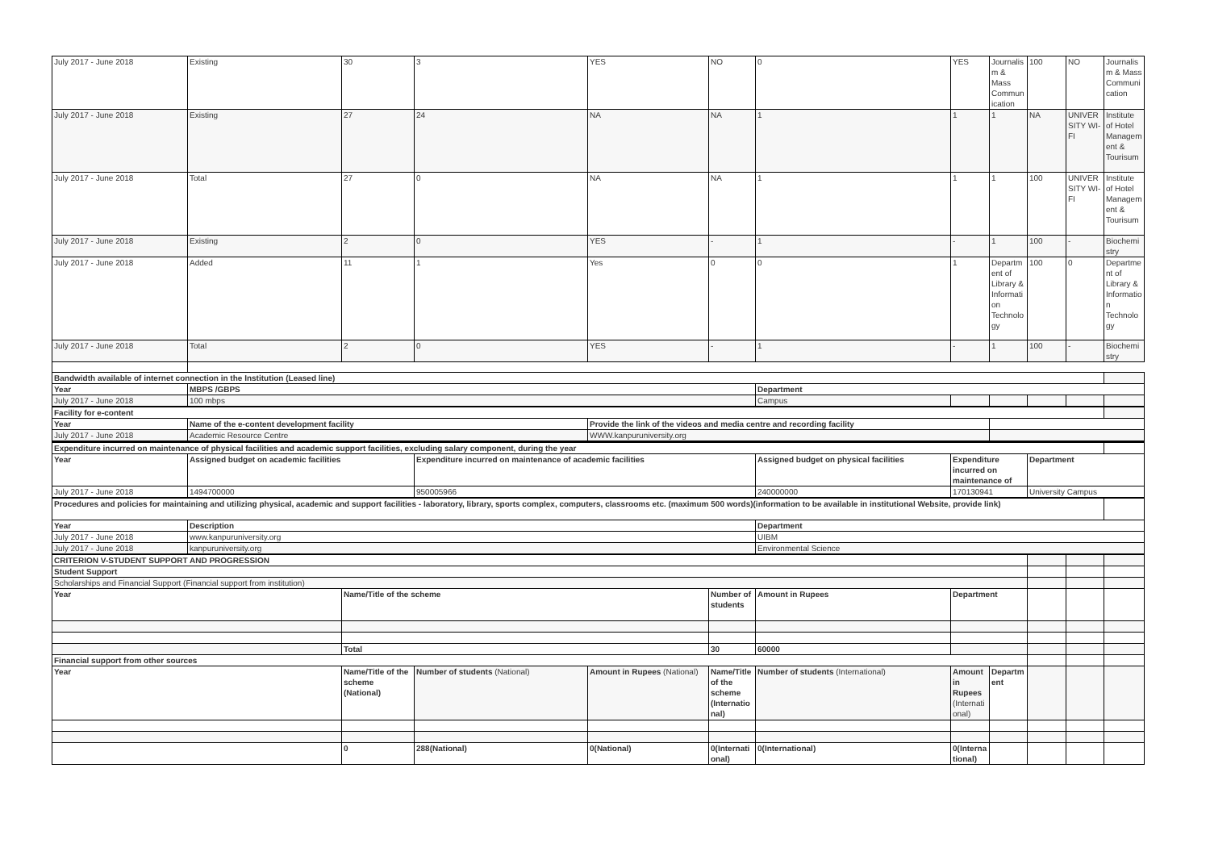| July 2017 - June 2018 | Existing | 30 | 3 | YES | NO | 0 | YES | Journalism & Mass Communication | 100 | NO | Journalism & Mass Communication |
| July 2017 - June 2018 | Existing | 27 | 24 | NA | NA | 1 | 1 | 1 | NA | UNIVERSITY WI-FI | Institute of Hotel Management & Tourisum |
| July 2017 - June 2018 | Total | 27 | 0 | NA | NA | 1 | 1 | 1 | 100 | UNIVERSITY WI-FI | Institute of Hotel Management & Tourisum |
| July 2017 - June 2018 | Existing | 2 | 0 | YES | - | 1 | - | 1 | 100 | - | Biochemistry |
| July 2017 - June 2018 | Added | 11 | 1 | Yes | 0 | 0 | 1 | Department of Library & Information Technology | 100 | 0 | Department of Library & Information Technology |
| July 2017 - June 2018 | Total | 2 | 0 | YES | - | 1 | - | 1 | 100 | - | Biochemistry |
| Bandwidth available of internet connection in the Institution (Leased line) | | | | | | | | | | | |
| Year | MBPS /GBPS | | | | | Department | | | | | |
| July 2017 - June 2018 | 100 mbps | | | | | Campus | | | | | |
| Facility for e-content | | | | | | | | | | | |
| Year | Name of the e-content development facility | | | Provide the link of the videos and media centre and recording facility | | | | | | | |
| July 2017 - June 2018 | Academic Resource Centre | | | WWW.kanpuruniversity.org | | | | | | | |
| Expenditure incurred on maintenance of physical facilities and academic support facilities, excluding salary component, during the year | | | | | | | | | | | |
| Year | Assigned budget on academic facilities | | Expenditure incurred on maintenance of academic facilities | | | Assigned budget on physical facilities | Expenditure incurred on maintenance of | | Department | | |
| July 2017 - June 2018 | 1494700000 | | 950005966 | | | 240000000 | 170130941 | | University Campus | | |
| Procedures and policies for maintaining and utilizing physical, academic and support facilities - laboratory, library, sports complex, computers, classrooms etc. (maximum 500 words)(information to be available in institutional Website, provide link) | | | | | | | | | | | |
| Year | Description | | | | | Department | | | | | |
| July 2017 - June 2018 | www.kanpuruniversity.org | | | | | UIBM | | | | | |
| July 2017 - June 2018 | kanpuruniversity.org | | | | | Environmental Science | | | | | |
| CRITERION V-STUDENT SUPPORT AND PROGRESSION | | | | | | | | | | | |
| Student Support | | | | | | | | | | | |
| Scholarships and Financial Support (Financial support from institution) | | | | | | | | | | | |
| Year | | Name/Title of the scheme | | | Number of students | Amount in Rupees | Department | | | | |
| | | Total | | | 30 | 60000 | | | | | |
| Financial support from other sources | | | | | | | | | | | |
| Year | | Name/Title of the scheme (National) | Number of students (National) | Amount in Rupees (National) | Name/Title of the scheme (International) | Number of students (International) | Amount in Rupees (International) | Department | | | |
| | | 0 | 288(National) | 0(National) | 0(International) | 0(International) | 0(International) | | | | |